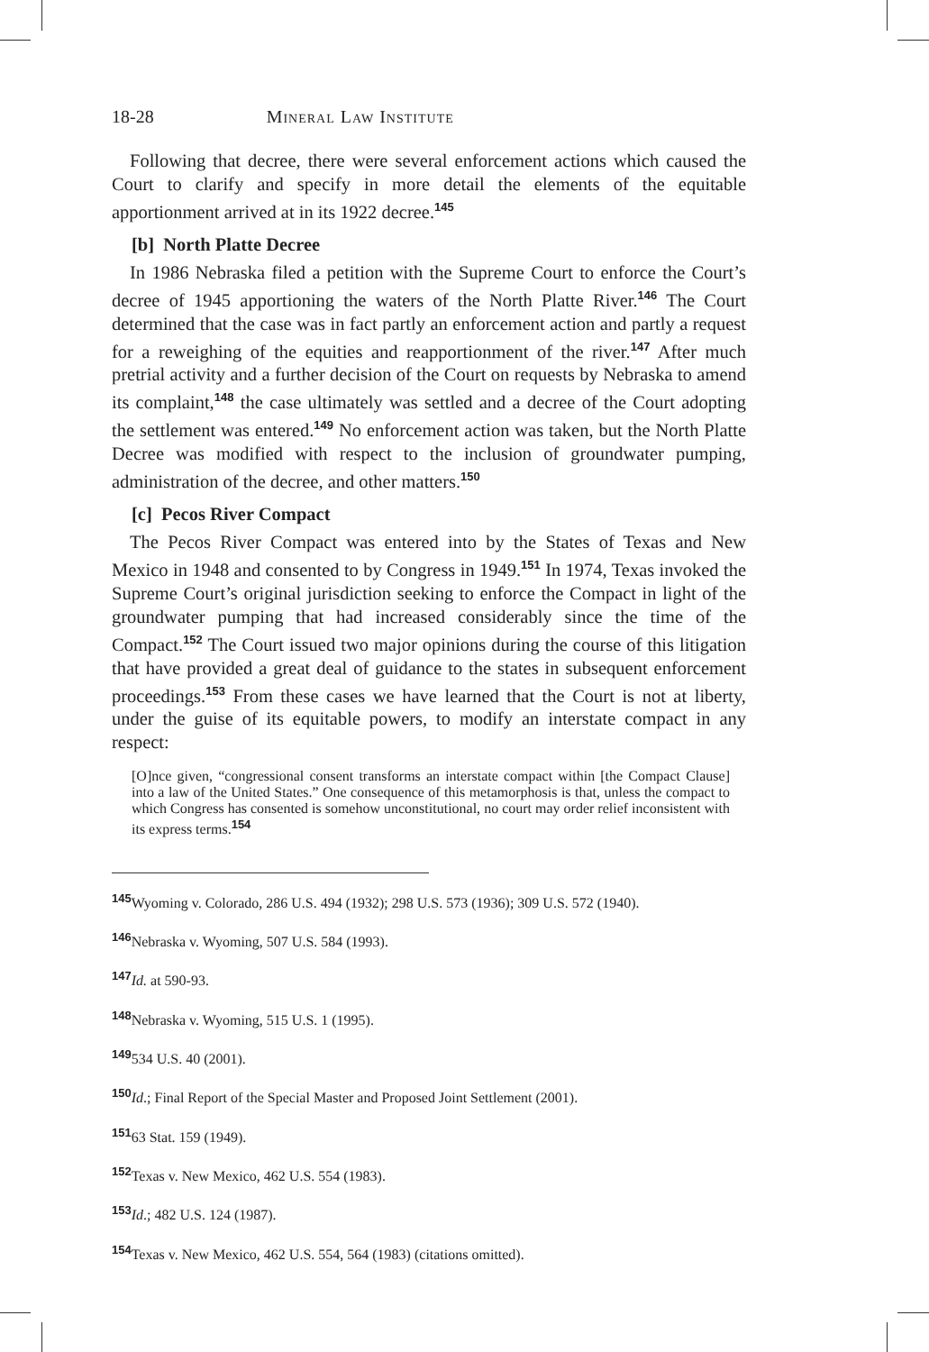18-28 Mineral Law Institute
Following that decree, there were several enforcement actions which caused the Court to clarify and specify in more detail the elements of the equitable apportionment arrived at in its 1922 decree.<sup>145</sup>
[b] North Platte Decree
In 1986 Nebraska filed a petition with the Supreme Court to enforce the Court’s decree of 1945 apportioning the waters of the North Platte River.<sup>146</sup> The Court determined that the case was in fact partly an enforcement action and partly a request for a reweighing of the equities and reapportionment of the river.<sup>147</sup> After much pretrial activity and a further decision of the Court on requests by Nebraska to amend its complaint,<sup>148</sup> the case ultimately was settled and a decree of the Court adopting the settlement was entered.<sup>149</sup> No enforcement action was taken, but the North Platte Decree was modified with respect to the inclusion of groundwater pumping, administration of the decree, and other matters.<sup>150</sup>
[c] Pecos River Compact
The Pecos River Compact was entered into by the States of Texas and New Mexico in 1948 and consented to by Congress in 1949.<sup>151</sup> In 1974, Texas invoked the Supreme Court’s original jurisdiction seeking to enforce the Compact in light of the groundwater pumping that had increased considerably since the time of the Compact.<sup>152</sup> The Court issued two major opinions during the course of this litigation that have provided a great deal of guidance to the states in subsequent enforcement proceedings.<sup>153</sup> From these cases we have learned that the Court is not at liberty, under the guise of its equitable powers, to modify an interstate compact in any respect:
[O]nce given, “congressional consent transforms an interstate compact within [the Compact Clause] into a law of the United States.” One consequence of this metamorphosis is that, unless the compact to which Congress has consented is somehow unconstitutional, no court may order relief inconsistent with its express terms.<sup>154</sup>
<sup>145</sup> Wyoming v. Colorado, 286 U.S. 494 (1932); 298 U.S. 573 (1936); 309 U.S. 572 (1940).
<sup>146</sup> Nebraska v. Wyoming, 507 U.S. 584 (1993).
<sup>147</sup> Id. at 590-93.
<sup>148</sup> Nebraska v. Wyoming, 515 U.S. 1 (1995).
<sup>149</sup> 534 U.S. 40 (2001).
<sup>150</sup> Id.; Final Report of the Special Master and Proposed Joint Settlement (2001).
<sup>151</sup> 63 Stat. 159 (1949).
<sup>152</sup> Texas v. New Mexico, 462 U.S. 554 (1983).
<sup>153</sup> Id.; 482 U.S. 124 (1987).
<sup>154</sup> Texas v. New Mexico, 462 U.S. 554, 564 (1983) (citations omitted).